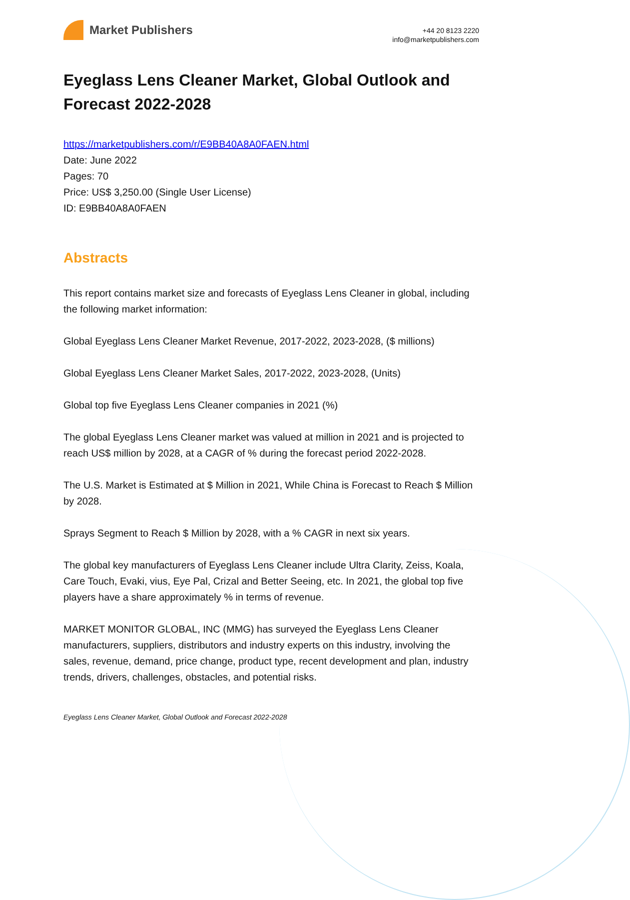Market Publishers
+44 20 8123 2220
info@marketpublishers.com
Eyeglass Lens Cleaner Market, Global Outlook and Forecast 2022-2028
https://marketpublishers.com/r/E9BB40A8A0FAEN.html
Date: June 2022
Pages: 70
Price: US$ 3,250.00 (Single User License)
ID: E9BB40A8A0FAEN
Abstracts
This report contains market size and forecasts of Eyeglass Lens Cleaner in global, including the following market information:
Global Eyeglass Lens Cleaner Market Revenue, 2017-2022, 2023-2028, ($ millions)
Global Eyeglass Lens Cleaner Market Sales, 2017-2022, 2023-2028, (Units)
Global top five Eyeglass Lens Cleaner companies in 2021 (%)
The global Eyeglass Lens Cleaner market was valued at million in 2021 and is projected to reach US$ million by 2028, at a CAGR of % during the forecast period 2022-2028.
The U.S. Market is Estimated at $ Million in 2021, While China is Forecast to Reach $ Million by 2028.
Sprays Segment to Reach $ Million by 2028, with a % CAGR in next six years.
The global key manufacturers of Eyeglass Lens Cleaner include Ultra Clarity, Zeiss, Koala, Care Touch, Evaki, vius, Eye Pal, Crizal and Better Seeing, etc. In 2021, the global top five players have a share approximately % in terms of revenue.
MARKET MONITOR GLOBAL, INC (MMG) has surveyed the Eyeglass Lens Cleaner manufacturers, suppliers, distributors and industry experts on this industry, involving the sales, revenue, demand, price change, product type, recent development and plan, industry trends, drivers, challenges, obstacles, and potential risks.
Eyeglass Lens Cleaner Market, Global Outlook and Forecast 2022-2028